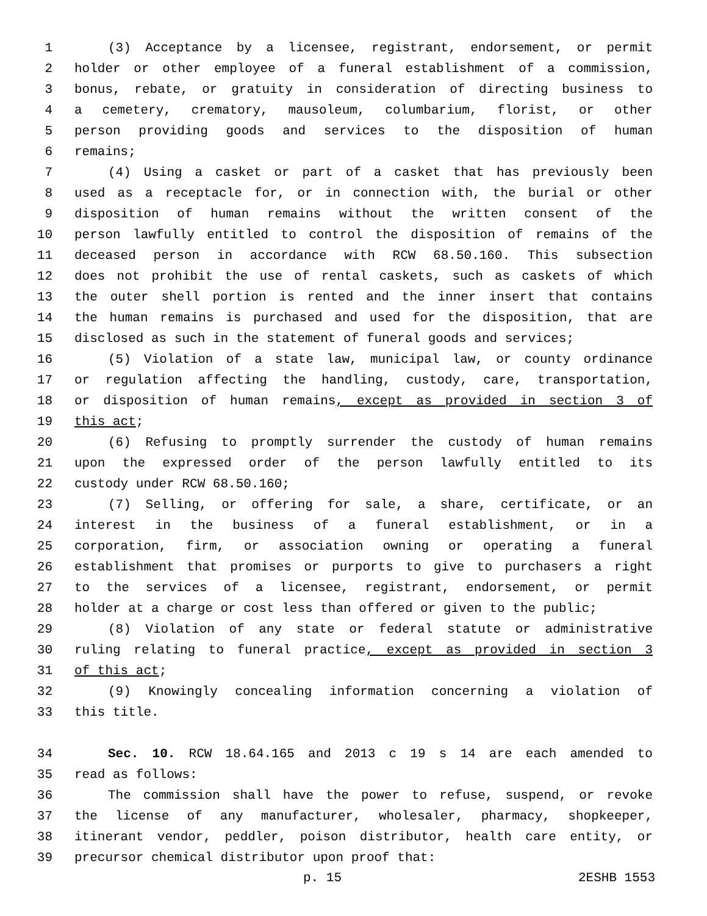1 (3) Acceptance by a licensee, registrant, endorsement, or permit
2 holder or other employee of a funeral establishment of a commission,
3 bonus, rebate, or gratuity in consideration of directing business to
4 a cemetery, crematory, mausoleum, columbarium, florist, or other
5 person providing goods and services to the disposition of human
6 remains;
7 (4) Using a casket or part of a casket that has previously been
8 used as a receptacle for, or in connection with, the burial or other
9 disposition of human remains without the written consent of the
10 person lawfully entitled to control the disposition of remains of the
11 deceased person in accordance with RCW 68.50.160. This subsection
12 does not prohibit the use of rental caskets, such as caskets of which
13 the outer shell portion is rented and the inner insert that contains
14 the human remains is purchased and used for the disposition, that are
15 disclosed as such in the statement of funeral goods and services;
16 (5) Violation of a state law, municipal law, or county ordinance
17 or regulation affecting the handling, custody, care, transportation,
18 or disposition of human remains, except as provided in section 3 of
19 this act;
20 (6) Refusing to promptly surrender the custody of human remains
21 upon the expressed order of the person lawfully entitled to its
22 custody under RCW 68.50.160;
23 (7) Selling, or offering for sale, a share, certificate, or an
24 interest in the business of a funeral establishment, or in a
25 corporation, firm, or association owning or operating a funeral
26 establishment that promises or purports to give to purchasers a right
27 to the services of a licensee, registrant, endorsement, or permit
28 holder at a charge or cost less than offered or given to the public;
29 (8) Violation of any state or federal statute or administrative
30 ruling relating to funeral practice, except as provided in section 3
31 of this act;
32 (9) Knowingly concealing information concerning a violation of
33 this title.
34 Sec. 10. RCW 18.64.165 and 2013 c 19 s 14 are each amended to
35 read as follows:
36 The commission shall have the power to refuse, suspend, or revoke
37 the license of any manufacturer, wholesaler, pharmacy, shopkeeper,
38 itinerant vendor, peddler, poison distributor, health care entity, or
39 precursor chemical distributor upon proof that:
p. 15 2ESHB 1553